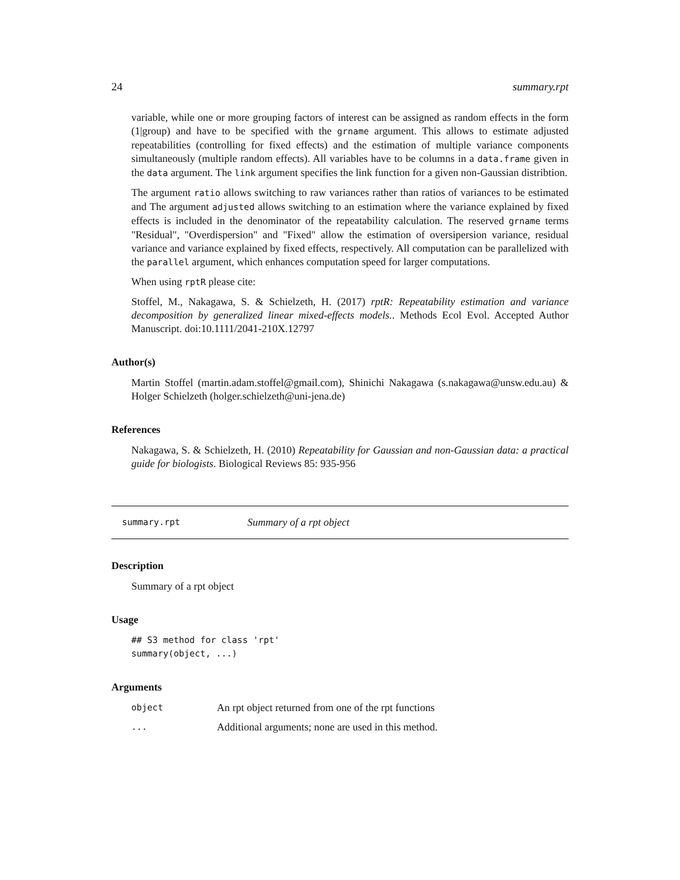24 summary.rpt
variable, while one or more grouping factors of interest can be assigned as random effects in the form (1|group) and have to be specified with the grname argument. This allows to estimate adjusted repeatabilities (controlling for fixed effects) and the estimation of multiple variance components simultaneously (multiple random effects). All variables have to be columns in a data.frame given in the data argument. The link argument specifies the link function for a given non-Gaussian distribtion.
The argument ratio allows switching to raw variances rather than ratios of variances to be estimated and The argument adjusted allows switching to an estimation where the variance explained by fixed effects is included in the denominator of the repeatability calculation. The reserved grname terms "Residual", "Overdispersion" and "Fixed" allow the estimation of oversipersion variance, residual variance and variance explained by fixed effects, respectively. All computation can be parallelized with the parallel argument, which enhances computation speed for larger computations.
When using rptR please cite:
Stoffel, M., Nakagawa, S. & Schielzeth, H. (2017) rptR: Repeatability estimation and variance decomposition by generalized linear mixed-effects models.. Methods Ecol Evol. Accepted Author Manuscript. doi:10.1111/2041-210X.12797
Author(s)
Martin Stoffel (martin.adam.stoffel@gmail.com), Shinichi Nakagawa (s.nakagawa@unsw.edu.au) & Holger Schielzeth (holger.schielzeth@uni-jena.de)
References
Nakagawa, S. & Schielzeth, H. (2010) Repeatability for Gaussian and non-Gaussian data: a practical guide for biologists. Biological Reviews 85: 935-956
summary.rpt Summary of a rpt object
Description
Summary of a rpt object
Usage
## S3 method for class 'rpt'
summary(object, ...)
Arguments
| object | An rpt object returned from one of the rpt functions |
| ... | Additional arguments; none are used in this method. |